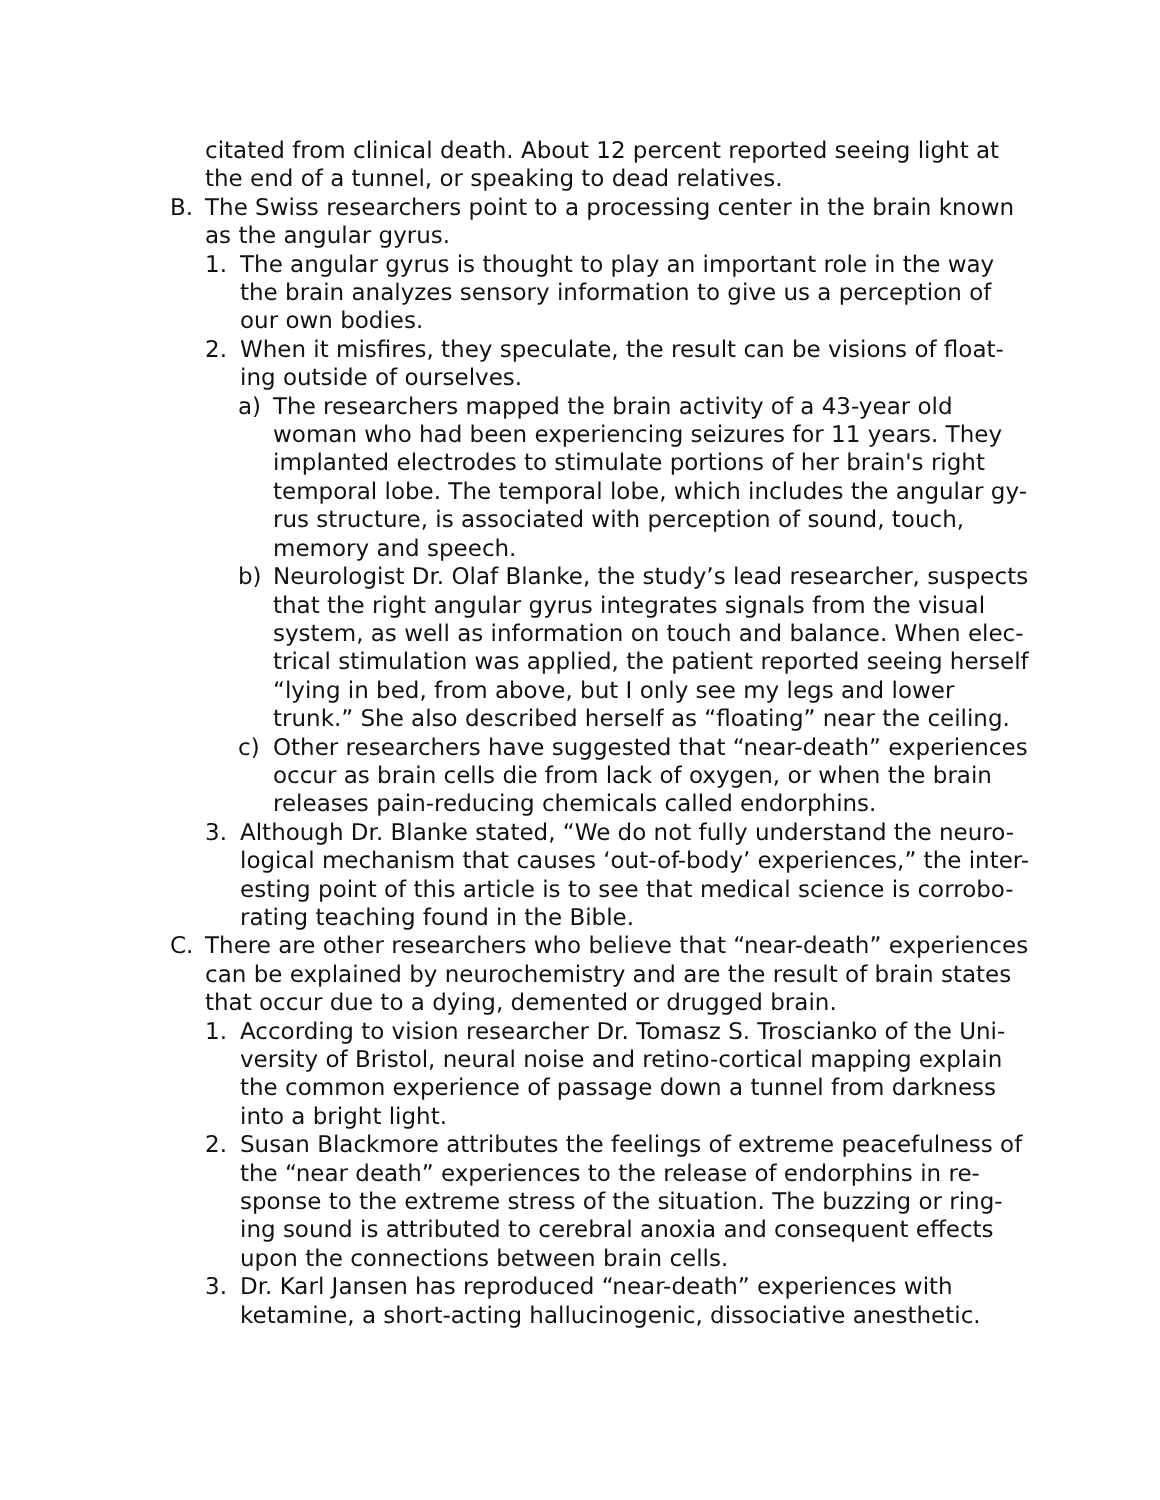citated from clinical death. About 12 percent reported seeing light at the end of a tunnel, or speaking to dead relatives.
B. The Swiss researchers point to a processing center in the brain known as the angular gyrus.
1. The angular gyrus is thought to play an important role in the way the brain analyzes sensory information to give us a perception of our own bodies.
2. When it misfires, they speculate, the result can be visions of float-ing outside of ourselves.
a) The researchers mapped the brain activity of a 43-year old woman who had been experiencing seizures for 11 years. They implanted electrodes to stimulate portions of her brain's right temporal lobe. The temporal lobe, which includes the angular gy-rus structure, is associated with perception of sound, touch, memory and speech.
b) Neurologist Dr. Olaf Blanke, the study’s lead researcher, suspects that the right angular gyrus integrates signals from the visual system, as well as information on touch and balance. When elec-trical stimulation was applied, the patient reported seeing herself “lying in bed, from above, but I only see my legs and lower trunk.” She also described herself as “floating” near the ceiling.
c) Other researchers have suggested that “near-death” experiences occur as brain cells die from lack of oxygen, or when the brain releases pain-reducing chemicals called endorphins.
3. Although Dr. Blanke stated, “We do not fully understand the neuro-logical mechanism that causes ‘out-of-body’ experiences,” the inter-esting point of this article is to see that medical science is corrobo-rating teaching found in the Bible.
C. There are other researchers who believe that “near-death” experiences can be explained by neurochemistry and are the result of brain states that occur due to a dying, demented or drugged brain.
1. According to vision researcher Dr. Tomasz S. Troscianko of the Uni-versity of Bristol, neural noise and retino-cortical mapping explain the common experience of passage down a tunnel from darkness into a bright light.
2. Susan Blackmore attributes the feelings of extreme peacefulness of the “near death” experiences to the release of endorphins in re-sponse to the extreme stress of the situation. The buzzing or ring-ing sound is attributed to cerebral anoxia and consequent effects upon the connections between brain cells.
3. Dr. Karl Jansen has reproduced “near-death” experiences with ketamine, a short-acting hallucinogenic, dissociative anesthetic.